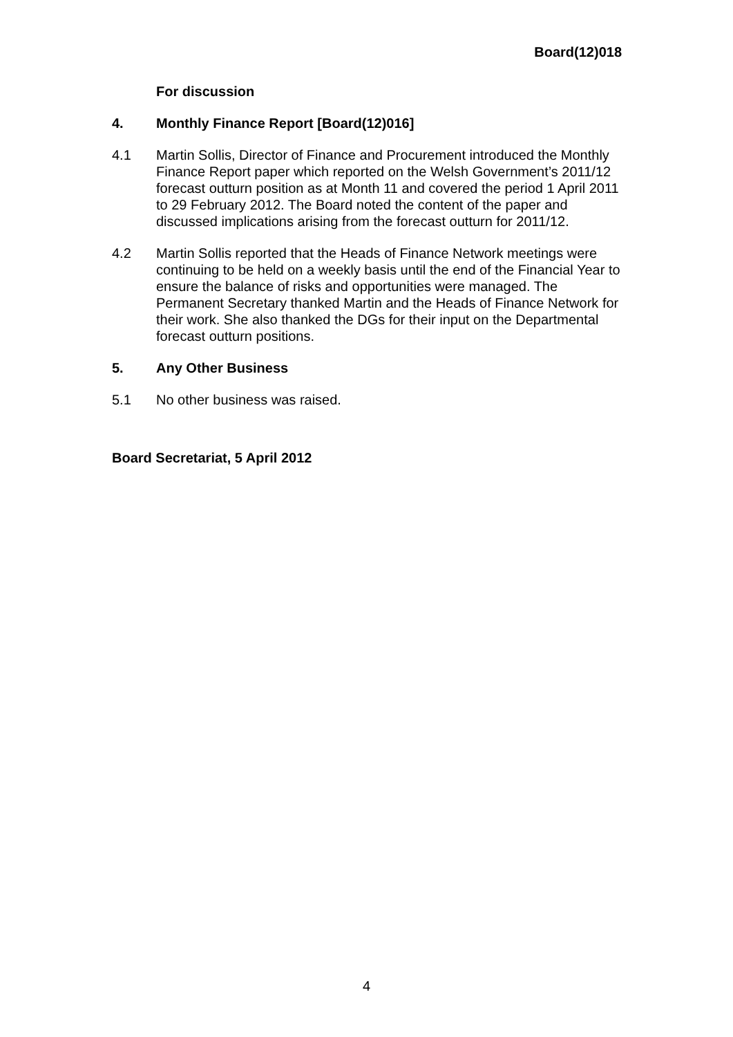Board(12)018
For discussion
4. Monthly Finance Report [Board(12)016]
4.1 Martin Sollis, Director of Finance and Procurement introduced the Monthly Finance Report paper which reported on the Welsh Government’s 2011/12 forecast outturn position as at Month 11 and covered the period 1 April 2011 to 29 February 2012. The Board noted the content of the paper and discussed implications arising from the forecast outturn for 2011/12.
4.2 Martin Sollis reported that the Heads of Finance Network meetings were continuing to be held on a weekly basis until the end of the Financial Year to ensure the balance of risks and opportunities were managed. The Permanent Secretary thanked Martin and the Heads of Finance Network for their work. She also thanked the DGs for their input on the Departmental forecast outturn positions.
5. Any Other Business
5.1 No other business was raised.
Board Secretariat, 5 April 2012
4